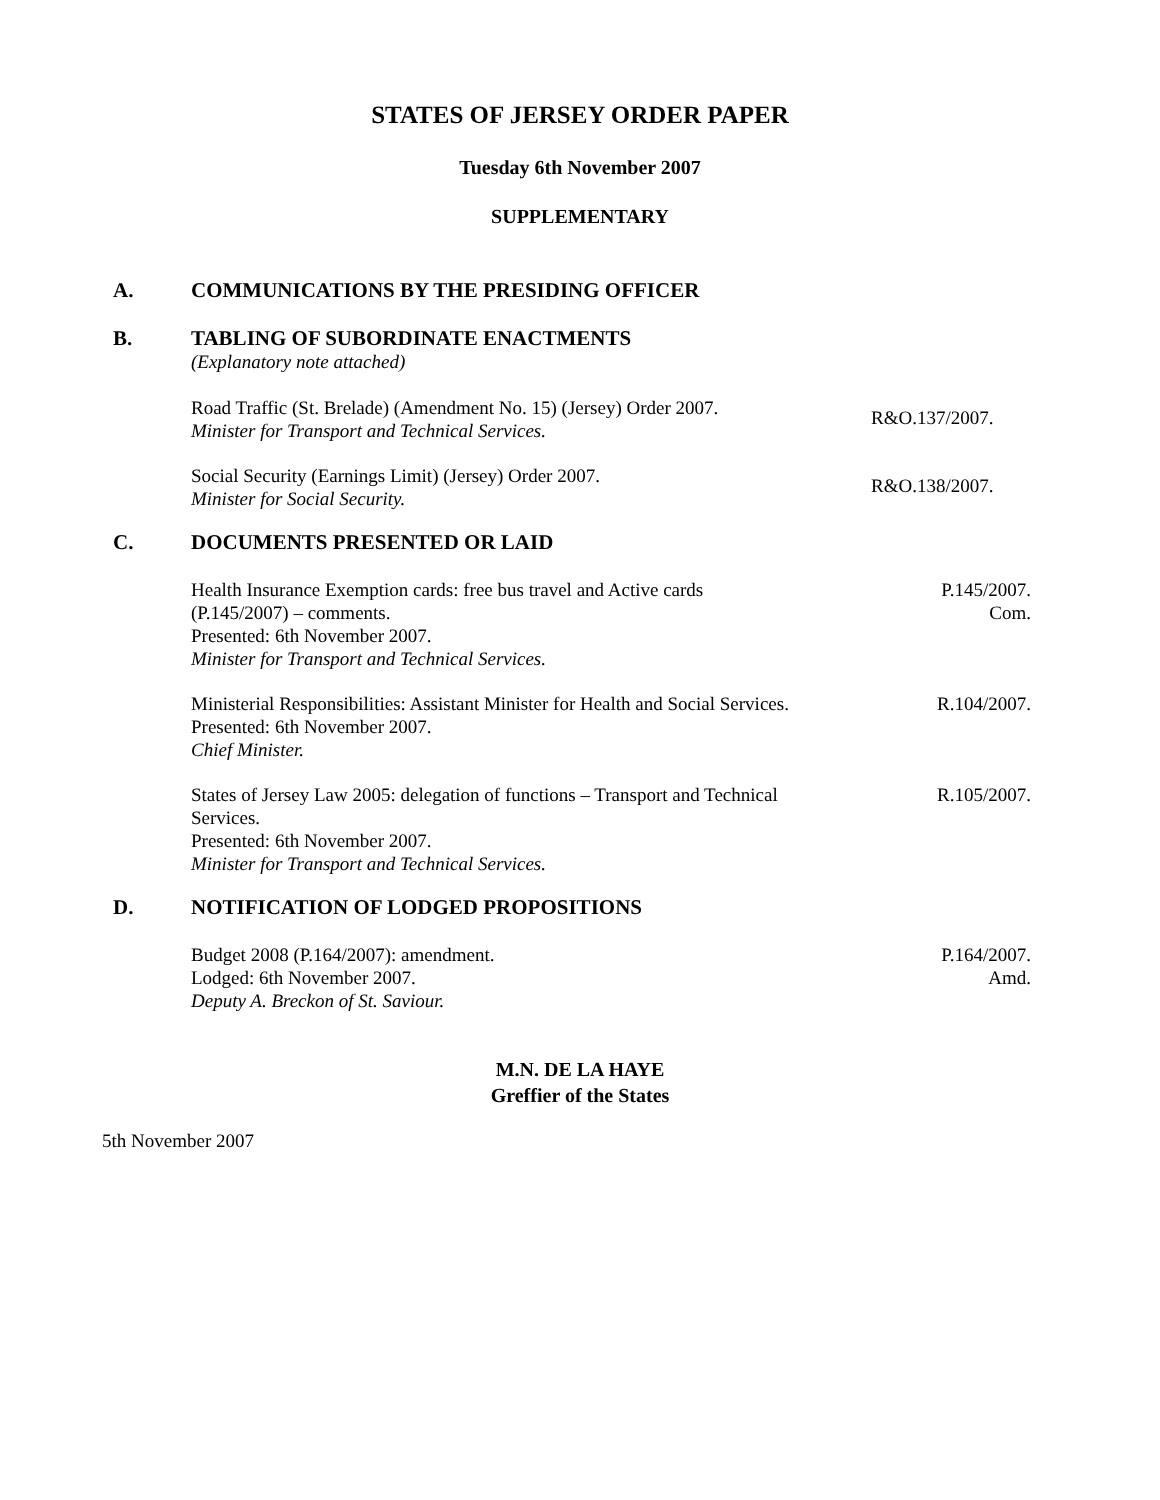STATES OF JERSEY ORDER PAPER
Tuesday 6th November 2007
SUPPLEMENTARY
A. COMMUNICATIONS BY THE PRESIDING OFFICER
B. TABLING OF SUBORDINATE ENACTMENTS
(Explanatory note attached)
Road Traffic (St. Brelade) (Amendment No. 15) (Jersey) Order 2007.
Minister for Transport and Technical Services.
R&O.137/2007.
Social Security (Earnings Limit) (Jersey) Order 2007.
Minister for Social Security.
R&O.138/2007.
C. DOCUMENTS PRESENTED OR LAID
Health Insurance Exemption cards: free bus travel and Active cards
(P.145/2007) – comments.
Presented: 6th November 2007.
Minister for Transport and Technical Services.
P.145/2007.
Com.
Ministerial Responsibilities: Assistant Minister for Health and Social Services.
Presented: 6th November 2007.
Chief Minister.
R.104/2007.
States of Jersey Law 2005: delegation of functions – Transport and Technical
Services.
Presented: 6th November 2007.
Minister for Transport and Technical Services.
R.105/2007.
D. NOTIFICATION OF LODGED PROPOSITIONS
Budget 2008 (P.164/2007): amendment.
Lodged: 6th November 2007.
Deputy A. Breckon of St. Saviour.
P.164/2007.
Amd.
M.N. DE LA HAYE
Greffier of the States
5th November 2007